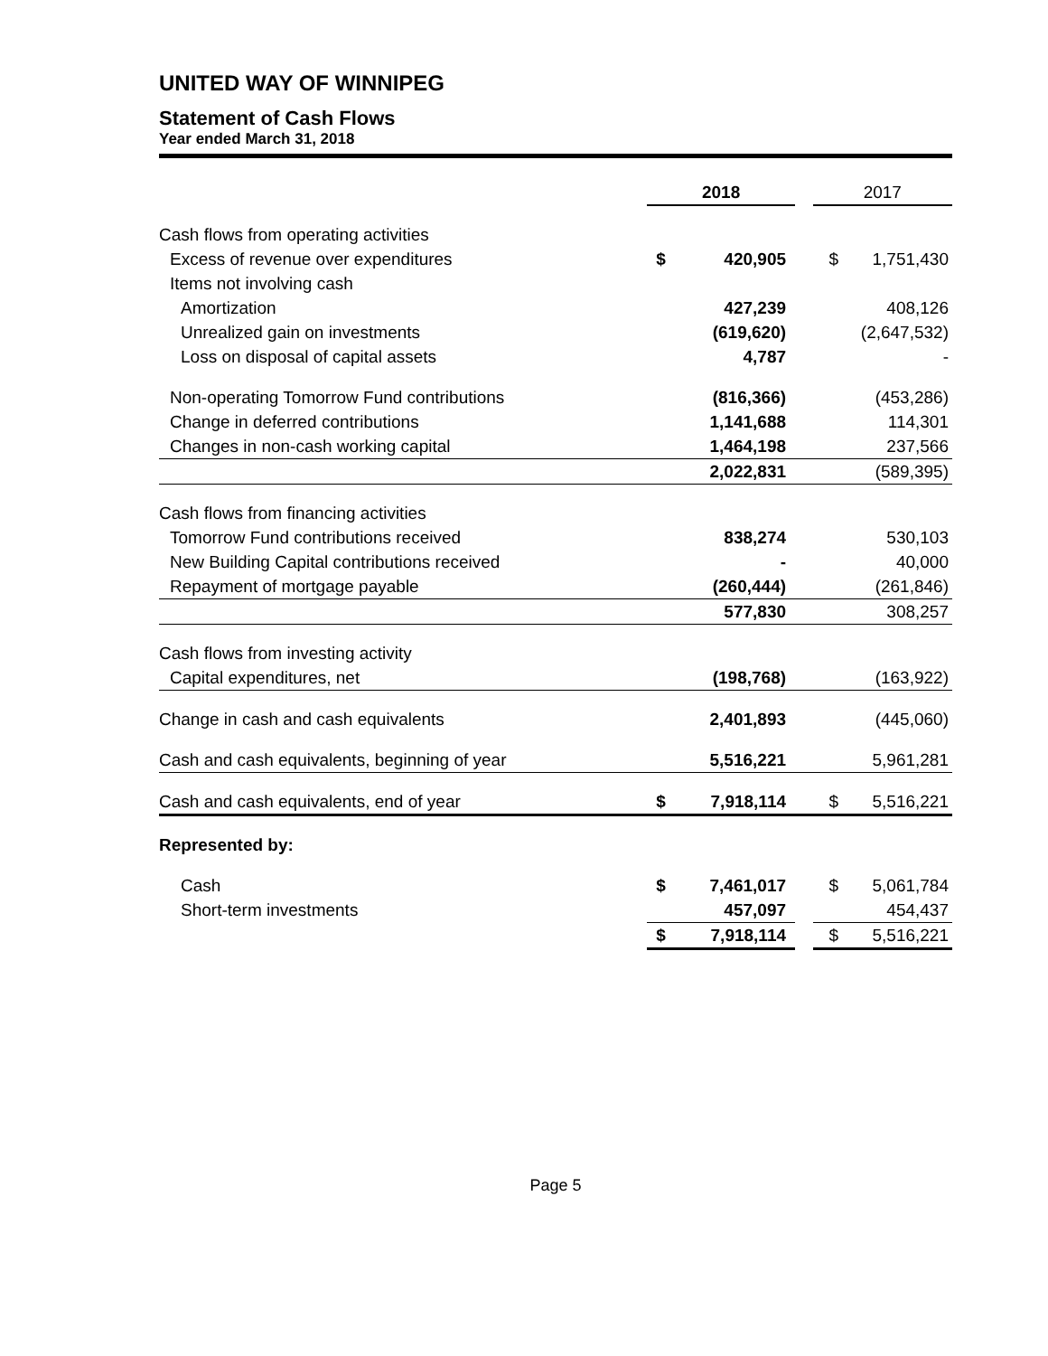UNITED WAY OF WINNIPEG
Statement of Cash Flows
Year ended March 31, 2018
| | 2018 | | | 2017 | |
| --- | --- | --- | --- | --- | --- |
| Cash flows from operating activities | | | | | |
| Excess of revenue over expenditures | $ | 420,905 | | $ | 1,751,430 |
| Items not involving cash | | | | | |
| Amortization | | 427,239 | | | 408,126 |
| Unrealized gain on investments | | (619,620) | | | (2,647,532) |
| Loss on disposal of capital assets | | 4,787 | | | - |
| Non-operating Tomorrow Fund contributions | | (816,366) | | | (453,286) |
| Change in deferred contributions | | 1,141,688 | | | 114,301 |
| Changes in non-cash working capital | | 1,464,198 | | | 237,566 |
| | | 2,022,831 | | | (589,395) |
| Cash flows from financing activities | | | | | |
| Tomorrow Fund contributions received | | 838,274 | | | 530,103 |
| New Building Capital contributions received | | - | | | 40,000 |
| Repayment of mortgage payable | | (260,444) | | | (261,846) |
| | | 577,830 | | | 308,257 |
| Cash flows from investing activity | | | | | |
| Capital expenditures, net | | (198,768) | | | (163,922) |
| Change in cash and cash equivalents | | 2,401,893 | | | (445,060) |
| Cash and cash equivalents, beginning of year | | 5,516,221 | | | 5,961,281 |
| Cash and cash equivalents, end of year | $ | 7,918,114 | | $ | 5,516,221 |
| Represented by: | | | | | |
| Cash | $ | 7,461,017 | | $ | 5,061,784 |
| Short-term investments | | 457,097 | | | 454,437 |
| | $ | 7,918,114 | | $ | 5,516,221 |
Page 5